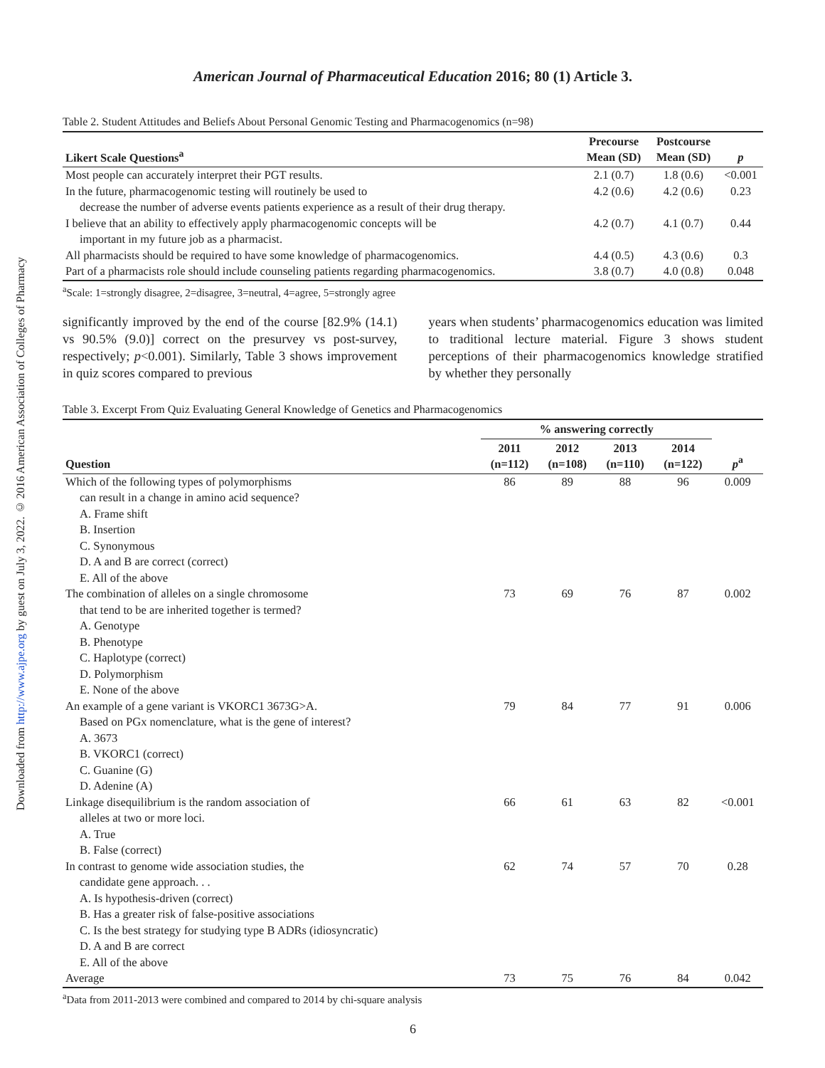Downloaded from http://www.ajpe.org by guest on July 3, 2022. © 2016 American Association of Colleges of Pharmacy
American Journal of Pharmaceutical Education 2016; 80 (1) Article 3.
Table 2. Student Attitudes and Beliefs About Personal Genomic Testing and Pharmacogenomics (n=98)
| Likert Scale Questions<sup>a</sup> | Precourse Mean (SD) | Postcourse Mean (SD) | p |
| --- | --- | --- | --- |
| Most people can accurately interpret their PGT results. | 2.1 (0.7) | 1.8 (0.6) | <0.001 |
| In the future, pharmacogenomic testing will routinely be used to decrease the number of adverse events patients experience as a result of their drug therapy. | 4.2 (0.6) | 4.2 (0.6) | 0.23 |
| I believe that an ability to effectively apply pharmacogenomic concepts will be important in my future job as a pharmacist. | 4.2 (0.7) | 4.1 (0.7) | 0.44 |
| All pharmacists should be required to have some knowledge of pharmacogenomics. | 4.4 (0.5) | 4.3 (0.6) | 0.3 |
| Part of a pharmacists role should include counseling patients regarding pharmacogenomics. | 3.8 (0.7) | 4.0 (0.8) | 0.048 |
<sup>a</sup> Scale: 1=strongly disagree, 2=disagree, 3=neutral, 4=agree, 5=strongly agree
significantly improved by the end of the course [82.9% (14.1) vs 90.5% (9.0)] correct on the presurvey vs post-survey, respectively; p<0.001). Similarly, Table 3 shows improvement in quiz scores compared to previous
years when students’ pharmacogenomics education was limited to traditional lecture material. Figure 3 shows student perceptions of their pharmacogenomics knowledge stratified by whether they personally
Table 3. Excerpt From Quiz Evaluating General Knowledge of Genetics and Pharmacogenomics
| | % answering correctly | | | | |
| --- | --- | --- | --- | --- | --- |
| Question | 2011 (n=112) | 2012 (n=108) | 2013 (n=110) | 2014 (n=122) | p<sup>a</sup> |
| Which of the following types of polymorphisms can result in a change in amino acid sequence? A. Frame shift B. Insertion C. Synonymous D. A and B are correct (correct) E. All of the above | 86 | 89 | 88 | 96 | 0.009 |
| The combination of alleles on a single chromosome that tend to be are inherited together is termed? A. Genotype B. Phenotype C. Haplotype (correct) D. Polymorphism E. None of the above | 73 | 69 | 76 | 87 | 0.002 |
| An example of a gene variant is VKORC1 3673G>A. Based on PGx nomenclature, what is the gene of interest? A. 3673 B. VKORC1 (correct) C. Guanine (G) D. Adenine (A) | 79 | 84 | 77 | 91 | 0.006 |
| Linkage disequilibrium is the random association of alleles at two or more loci. A. True B. False (correct) | 66 | 61 | 63 | 82 | <0.001 |
| In contrast to genome wide association studies, the candidate gene approach. . . A. Is hypothesis-driven (correct) B. Has a greater risk of false-positive associations C. Is the best strategy for studying type B ADRs (idiosyncratic) D. A and B are correct E. All of the above | 62 | 74 | 57 | 70 | 0.28 |
| Average | 73 | 75 | 76 | 84 | 0.042 |
<sup>a</sup> Data from 2011-2013 were combined and compared to 2014 by chi-square analysis
6